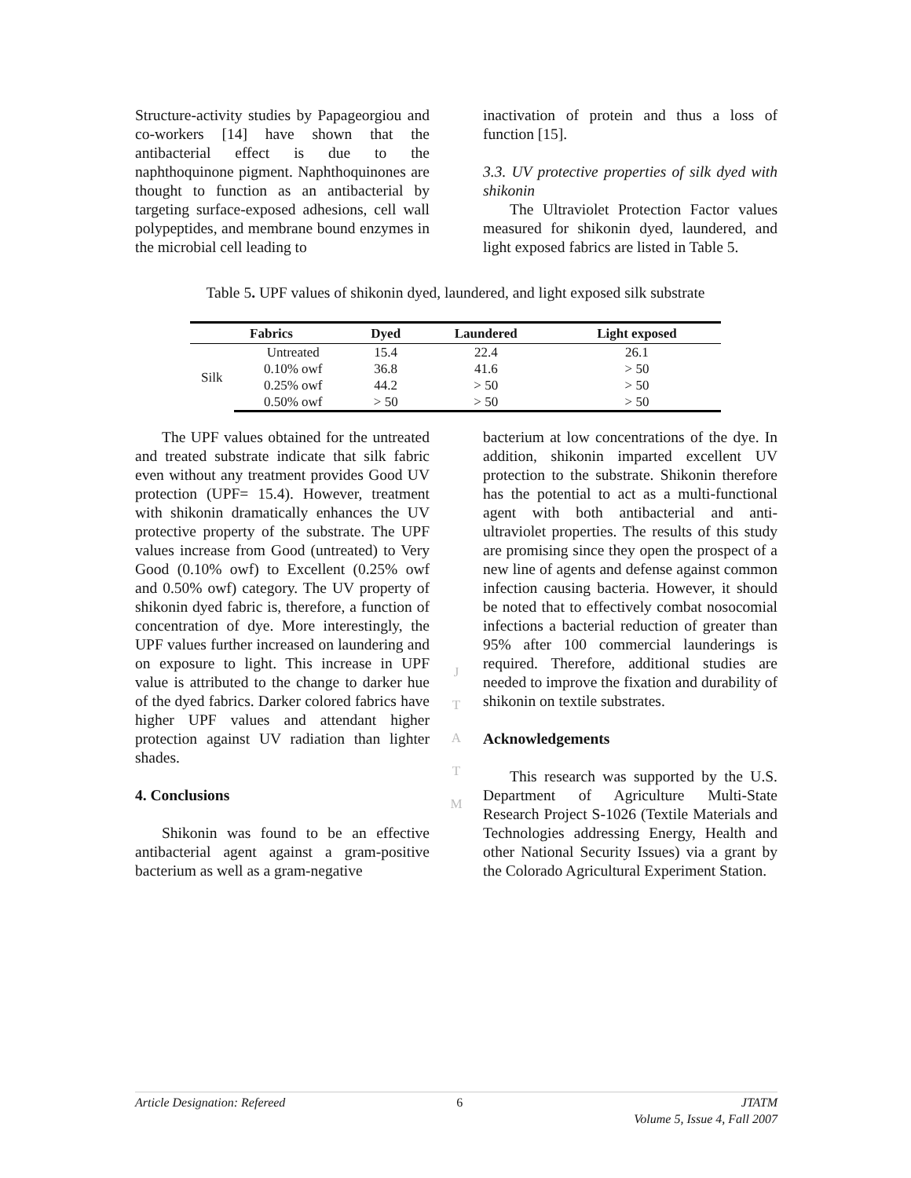Structure-activity studies by Papageorgiou and co-workers [14] have shown that the antibacterial effect is due to the naphthoquinone pigment. Naphthoquinones are thought to function as an antibacterial by targeting surface-exposed adhesions, cell wall polypeptides, and membrane bound enzymes in the microbial cell leading to
inactivation of protein and thus a loss of function [15].
3.3. UV protective properties of silk dyed with shikonin
The Ultraviolet Protection Factor values measured for shikonin dyed, laundered, and light exposed fabrics are listed in Table 5.
Table 5. UPF values of shikonin dyed, laundered, and light exposed silk substrate
| Fabrics | | Dyed | Laundered | Light exposed |
| --- | --- | --- | --- | --- |
| Silk | Untreated | 15.4 | 22.4 | 26.1 |
| | 0.10% owf | 36.8 | 41.6 | > 50 |
| | 0.25% owf | 44.2 | > 50 | > 50 |
| | 0.50% owf | > 50 | > 50 | > 50 |
The UPF values obtained for the untreated and treated substrate indicate that silk fabric even without any treatment provides Good UV protection (UPF= 15.4). However, treatment with shikonin dramatically enhances the UV protective property of the substrate. The UPF values increase from Good (untreated) to Very Good (0.10% owf) to Excellent (0.25% owf and 0.50% owf) category. The UV property of shikonin dyed fabric is, therefore, a function of concentration of dye. More interestingly, the UPF values further increased on laundering and on exposure to light. This increase in UPF value is attributed to the change to darker hue of the dyed fabrics. Darker colored fabrics have higher UPF values and attendant higher protection against UV radiation than lighter shades.
4. Conclusions
Shikonin was found to be an effective antibacterial agent against a gram-positive bacterium as well as a gram-negative
J
T
A
T
M
bacterium at low concentrations of the dye. In addition, shikonin imparted excellent UV protection to the substrate. Shikonin therefore has the potential to act as a multi-functional agent with both antibacterial and anti-ultraviolet properties. The results of this study are promising since they open the prospect of a new line of agents and defense against common infection causing bacteria. However, it should be noted that to effectively combat nosocomial infections a bacterial reduction of greater than 95% after 100 commercial launderings is required. Therefore, additional studies are needed to improve the fixation and durability of shikonin on textile substrates.
Acknowledgements
This research was supported by the U.S. Department of Agriculture Multi-State Research Project S-1026 (Textile Materials and Technologies addressing Energy, Health and other National Security Issues) via a grant by the Colorado Agricultural Experiment Station.
Article Designation: Refereed 6 JTATM
Volume 5, Issue 4, Fall 2007